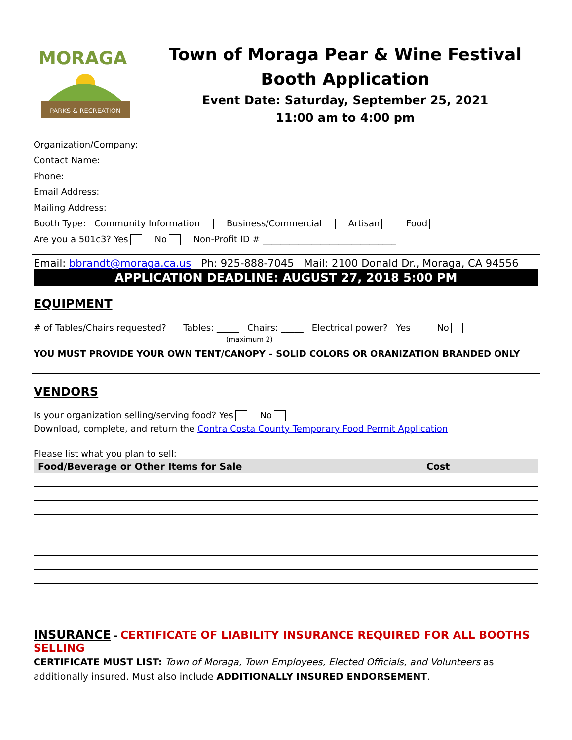MORAGA
PARKS & RECREATION
Town of Moraga Pear & Wine Festival
Booth Application
Event Date: Saturday, September 25, 2021
11:00 am to 4:00 pm
Organization/Company:
Contact Name:
Phone:
Email Address:
Mailing Address:
Booth Type: Community Information Business/Commercial Artisan Food
Are you a 501c3? Yes No Non-Profit ID # ______________________________
Email: bbrandt@moraga.ca.us Ph: 925-888-7045 Mail: 2100 Donald Dr., Moraga, CA 94556
APPLICATION DEADLINE: AUGUST 27, 2018 5:00 PM
EQUIPMENT
# of Tables/Chairs requested? Tables: _____ Chairs: _____ Electrical power? Yes No
(maximum 2)
YOU MUST PROVIDE YOUR OWN TENT/CANOPY – SOLID COLORS OR ORANIZATION BRANDED ONLY
VENDORS
Is your organization selling/serving food? Yes No
Download, complete, and return the Contra Costa County Temporary Food Permit Application
Please list what you plan to sell:
| Food/Beverage or Other Items for Sale | Cost |
| --- | --- |
INSURANCE - CERTIFICATE OF LIABILITY INSURANCE REQUIRED FOR ALL BOOTHS SELLING
CERTIFICATE MUST LIST: Town of Moraga, Town Employees, Elected Officials, and Volunteers as additionally insured. Must also include ADDITIONALLY INSURED ENDORSEMENT.